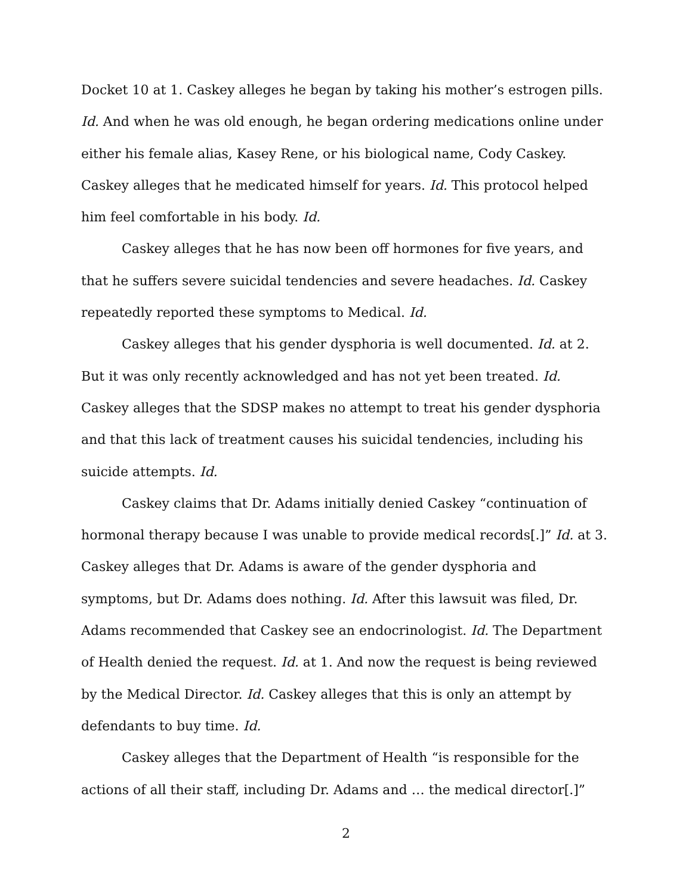Docket 10 at 1. Caskey alleges he began by taking his mother’s estrogen pills. Id. And when he was old enough, he began ordering medications online under either his female alias, Kasey Rene, or his biological name, Cody Caskey. Caskey alleges that he medicated himself for years. Id. This protocol helped him feel comfortable in his body. Id.
Caskey alleges that he has now been off hormones for five years, and that he suffers severe suicidal tendencies and severe headaches. Id. Caskey repeatedly reported these symptoms to Medical. Id.
Caskey alleges that his gender dysphoria is well documented. Id. at 2. But it was only recently acknowledged and has not yet been treated. Id. Caskey alleges that the SDSP makes no attempt to treat his gender dysphoria and that this lack of treatment causes his suicidal tendencies, including his suicide attempts. Id.
Caskey claims that Dr. Adams initially denied Caskey “continuation of hormonal therapy because I was unable to provide medical records[.]” Id. at 3. Caskey alleges that Dr. Adams is aware of the gender dysphoria and symptoms, but Dr. Adams does nothing. Id. After this lawsuit was filed, Dr. Adams recommended that Caskey see an endocrinologist. Id. The Department of Health denied the request. Id. at 1. And now the request is being reviewed by the Medical Director. Id. Caskey alleges that this is only an attempt by defendants to buy time. Id.
Caskey alleges that the Department of Health “is responsible for the actions of all their staff, including Dr. Adams and … the medical director[.]”
2